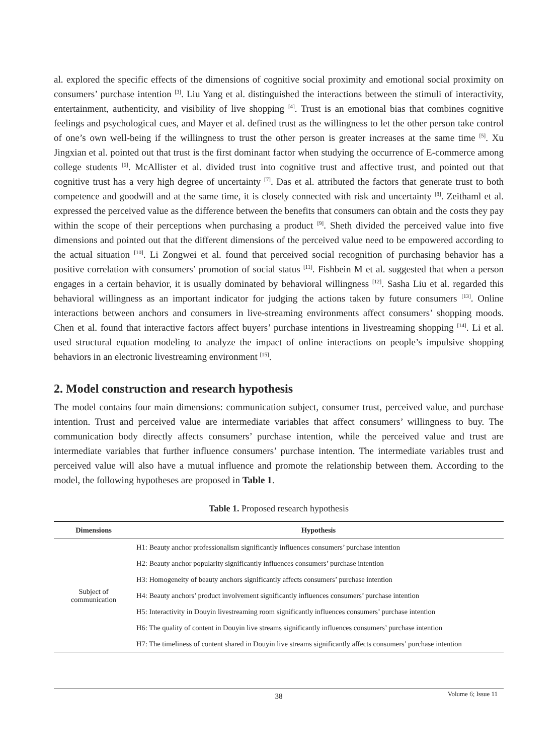al. explored the specific effects of the dimensions of cognitive social proximity and emotional social proximity on consumers’ purchase intention <sup>[3]</sup>. Liu Yang et al. distinguished the interactions between the stimuli of interactivity, entertainment, authenticity, and visibility of live shopping <sup>[4]</sup>. Trust is an emotional bias that combines cognitive feelings and psychological cues, and Mayer et al. defined trust as the willingness to let the other person take control of one’s own well-being if the willingness to trust the other person is greater increases at the same time <sup>[5]</sup>. Xu Jingxian et al. pointed out that trust is the first dominant factor when studying the occurrence of E-commerce among college students <sup>[6]</sup>. McAllister et al. divided trust into cognitive trust and affective trust, and pointed out that cognitive trust has a very high degree of uncertainty <sup>[7]</sup>. Das et al. attributed the factors that generate trust to both competence and goodwill and at the same time, it is closely connected with risk and uncertainty <sup>[8]</sup>. Zeithaml et al. expressed the perceived value as the difference between the benefits that consumers can obtain and the costs they pay within the scope of their perceptions when purchasing a product <sup>[9]</sup>. Sheth divided the perceived value into five dimensions and pointed out that the different dimensions of the perceived value need to be empowered according to the actual situation <sup>[10]</sup>. Li Zongwei et al. found that perceived social recognition of purchasing behavior has a positive correlation with consumers’ promotion of social status <sup>[11]</sup>. Fishbein M et al. suggested that when a person engages in a certain behavior, it is usually dominated by behavioral willingness <sup>[12]</sup>. Sasha Liu et al. regarded this behavioral willingness as an important indicator for judging the actions taken by future consumers <sup>[13]</sup>. Online interactions between anchors and consumers in live-streaming environments affect consumers’ shopping moods. Chen et al. found that interactive factors affect buyers’ purchase intentions in livestreaming shopping <sup>[14]</sup>. Li et al. used structural equation modeling to analyze the impact of online interactions on people’s impulsive shopping behaviors in an electronic livestreaming environment <sup>[15]</sup>.
2. Model construction and research hypothesis
The model contains four main dimensions: communication subject, consumer trust, perceived value, and purchase intention. Trust and perceived value are intermediate variables that affect consumers’ willingness to buy. The communication body directly affects consumers’ purchase intention, while the perceived value and trust are intermediate variables that further influence consumers’ purchase intention. The intermediate variables trust and perceived value will also have a mutual influence and promote the relationship between them. According to the model, the following hypotheses are proposed in Table 1.
Table 1. Proposed research hypothesis
| Dimensions | Hypothesis |
| --- | --- |
| Subject of communication | H1: Beauty anchor professionalism significantly influences consumers’ purchase intention |
| | H2: Beauty anchor popularity significantly influences consumers’ purchase intention |
| | H3: Homogeneity of beauty anchors significantly affects consumers’ purchase intention |
| | H4: Beauty anchors’ product involvement significantly influences consumers’ purchase intention |
| | H5: Interactivity in Douyin livestreaming room significantly influences consumers’ purchase intention |
| | H6: The quality of content in Douyin live streams significantly influences consumers’ purchase intention |
| | H7: The timeliness of content shared in Douyin live streams significantly affects consumers’ purchase intention |
38
Volume 6; Issue 11